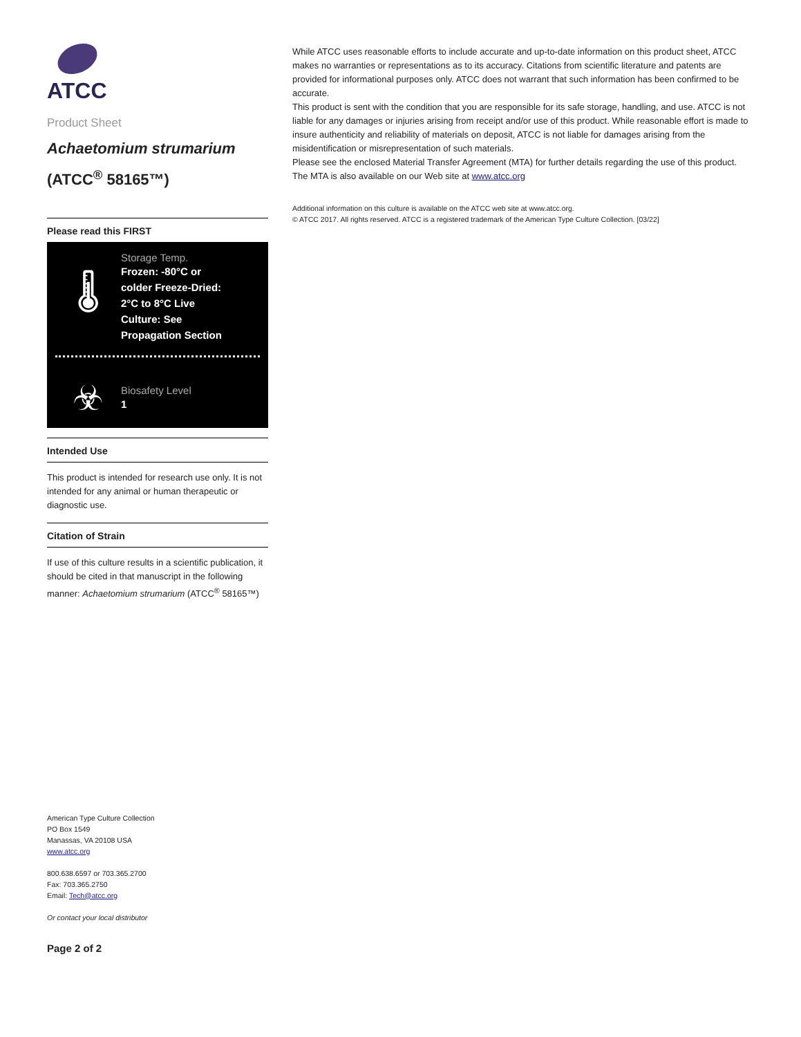ATCC
Product Sheet
Achaetomium strumarium
(ATCC<sup>®</sup> 58165™)
Please read this FIRST
🌡
Storage Temp.
Frozen: -80°C or colder Freeze-Dried: 2°C to 8°C Live Culture: See Propagation Section
☣
Biosafety Level
1
Intended Use
This product is intended for research use only. It is not intended for any animal or human therapeutic or diagnostic use.
Citation of Strain
If use of this culture results in a scientific publication, it should be cited in that manuscript in the following manner: Achaetomium strumarium (ATCC<sup>®</sup> 58165™)
American Type Culture Collection
PO Box 1549
Manassas, VA 20108 USA
www.atcc.org
800.638.6597 or 703.365.2700
Fax: 703.365.2750
Email: Tech@atcc.org
Or contact your local distributor
Page 2 of 2
While ATCC uses reasonable efforts to include accurate and up-to-date information on this product sheet, ATCC makes no warranties or representations as to its accuracy. Citations from scientific literature and patents are provided for informational purposes only. ATCC does not warrant that such information has been confirmed to be accurate.
This product is sent with the condition that you are responsible for its safe storage, handling, and use. ATCC is not liable for any damages or injuries arising from receipt and/or use of this product. While reasonable effort is made to insure authenticity and reliability of materials on deposit, ATCC is not liable for damages arising from the misidentification or misrepresentation of such materials.
Please see the enclosed Material Transfer Agreement (MTA) for further details regarding the use of this product. The MTA is also available on our Web site at www.atcc.org
Additional information on this culture is available on the ATCC web site at www.atcc.org.
© ATCC 2017. All rights reserved. ATCC is a registered trademark of the American Type Culture Collection. [03/22]